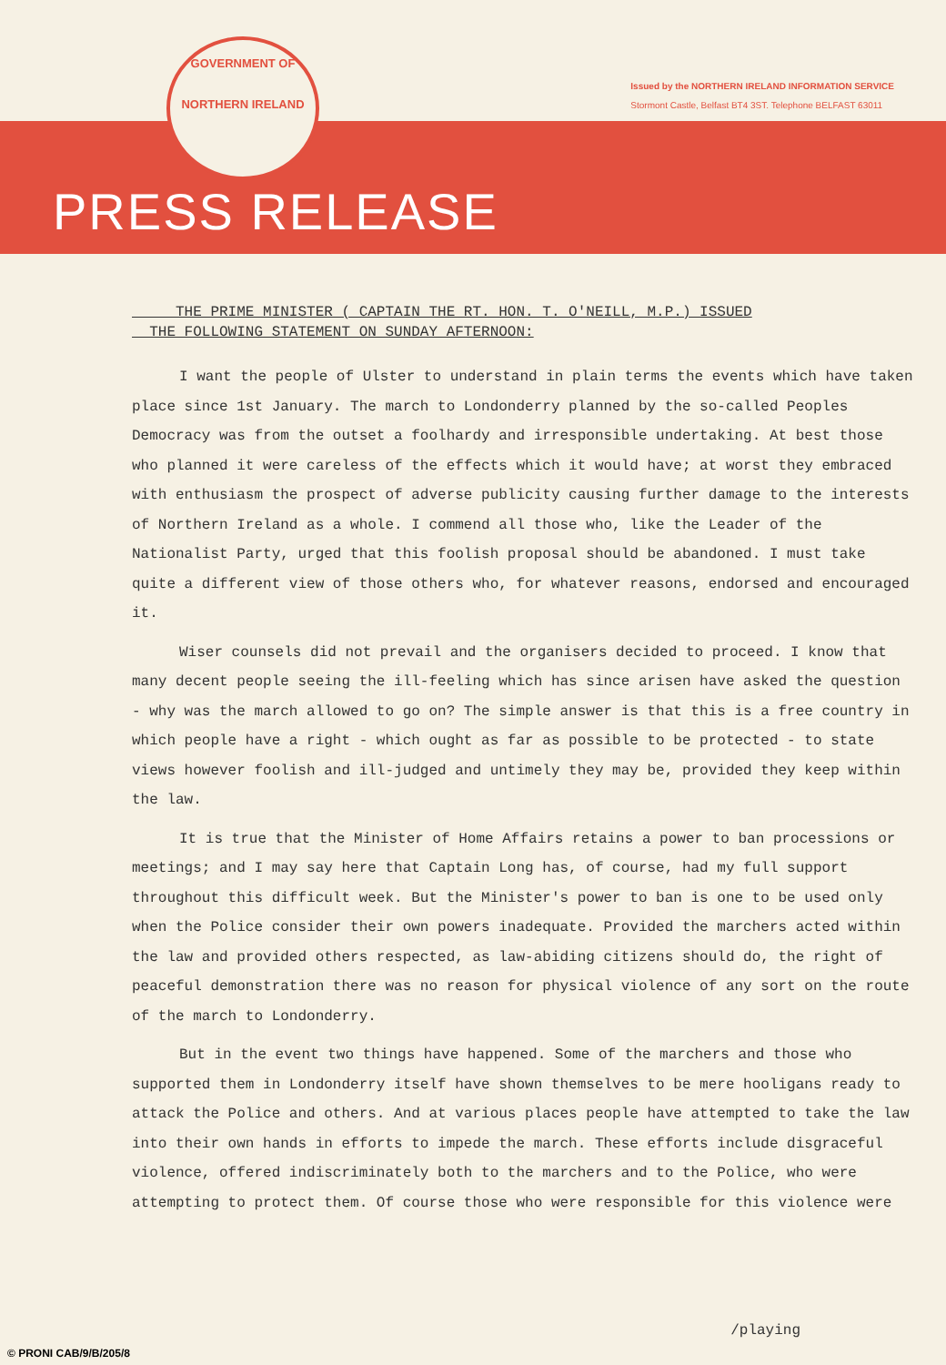GOVERNMENT OF
NORTHERN IRELAND
Issued by the NORTHERN IRELAND INFORMATION SERVICE
Stormont Castle, Belfast BT4 3ST. Telephone BELFAST 63011
PRESS RELEASE
THE PRIME MINISTER ( CAPTAIN THE RT. HON. T. O'NEILL, M.P.) ISSUED
THE FOLLOWING STATEMENT ON SUNDAY AFTERNOON:
I want the people of Ulster to understand in plain terms the events which have taken place since 1st January. The march to Londonderry planned by the so-called Peoples Democracy was from the outset a foolhardy and irresponsible undertaking. At best those who planned it were careless of the effects which it would have; at worst they embraced with enthusiasm the prospect of adverse publicity causing further damage to the interests of Northern Ireland as a whole. I commend all those who, like the Leader of the Nationalist Party, urged that this foolish proposal should be abandoned. I must take quite a different view of those others who, for whatever reasons, endorsed and encouraged it.
Wiser counsels did not prevail and the organisers decided to proceed. I know that many decent people seeing the ill-feeling which has since arisen have asked the question - why was the march allowed to go on? The simple answer is that this is a free country in which people have a right - which ought as far as possible to be protected - to state views however foolish and ill-judged and untimely they may be, provided they keep within the law.
It is true that the Minister of Home Affairs retains a power to ban processions or meetings; and I may say here that Captain Long has, of course, had my full support throughout this difficult week. But the Minister's power to ban is one to be used only when the Police consider their own powers inadequate. Provided the marchers acted within the law and provided others respected, as law-abiding citizens should do, the right of peaceful demonstration there was no reason for physical violence of any sort on the route of the march to Londonderry.
But in the event two things have happened. Some of the marchers and those who supported them in Londonderry itself have shown themselves to be mere hooligans ready to attack the Police and others. And at various places people have attempted to take the law into their own hands in efforts to impede the march. These efforts include disgraceful violence, offered indiscriminately both to the marchers and to the Police, who were attempting to protect them. Of course those who were responsible for this violence were
/playing
© PRONI CAB/9/B/205/8